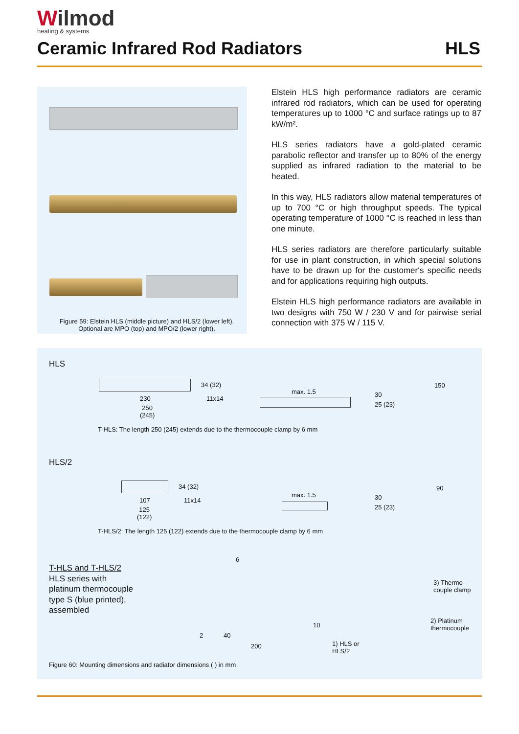Wilmod
heating & systems
Ceramic Infrared Rod Radiators HLS
Figure 59: Elstein HLS (middle picture) and HLS/2 (lower left).
Optional are MPO (top) and MPO/2 (lower right).
Elstein HLS high performance radiators are ceramic infrared rod radiators, which can be used for operating temperatures up to 1000 °C and surface ratings up to 87 kW/m².
HLS series radiators have a gold-plated ceramic parabolic reflector and transfer up to 80% of the energy supplied as infrared radiation to the material to be heated.
In this way, HLS radiators allow material temperatures of up to 700 °C or high throughput speeds. The typical operating temperature of 1000 °C is reached in less than one minute.
HLS series radiators are therefore particularly suitable for use in plant construction, in which special solutions have to be drawn up for the customer‘s specific needs and for applications requiring high outputs.
Elstein HLS high performance radiators are available in two designs with 750 W / 230 V and for pairwise serial connection with 375 W / 115 V.
HLS
34 (32)
11x14
230
250
(245)
max. 1.5 30
25 (23)
150
T-HLS: The length 250 (245) extends due to the thermocouple clamp by 6 mm
HLS/2
34 (32)
11x14
107
125
(122)
max. 1.5 30
25 (23)
90
T-HLS/2: The length 125 (122) extends due to the thermocouple clamp by 6 mm
T-HLS and T-HLS/2
HLS series with
platinum thermocouple
type S (blue printed),
assembled
6
2 40
200
10
3) Thermo-
couple clamp
2) Platinum
thermocouple
1) HLS or
HLS/2
Figure 60: Mounting dimensions and radiator dimensions ( ) in mm